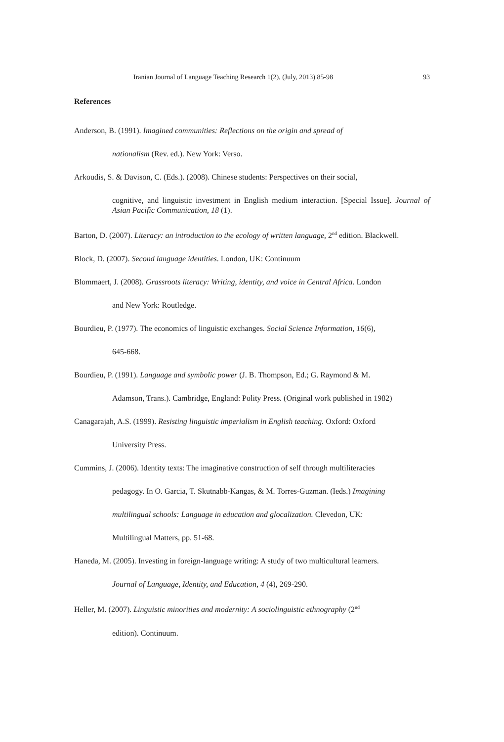Iranian Journal of Language Teaching Research 1(2), (July, 2013) 85-98 93
References
Anderson, B. (1991). Imagined communities: Reflections on the origin and spread of
nationalism (Rev. ed.). New York: Verso.
Arkoudis, S. & Davison, C. (Eds.). (2008). Chinese students: Perspectives on their social,
cognitive, and linguistic investment in English medium interaction. [Special Issue]. Journal of Asian Pacific Communication, 18 (1).
Barton, D. (2007). Literacy: an introduction to the ecology of written language, 2<sup>nd</sup> edition. Blackwell.
Block, D. (2007). Second language identities. London, UK: Continuum
Blommaert, J. (2008). Grassroots literacy: Writing, identity, and voice in Central Africa. London
and New York: Routledge.
Bourdieu, P. (1977). The economics of linguistic exchanges. Social Science Information, 16(6),
645-668.
Bourdieu, P. (1991). Language and symbolic power (J. B. Thompson, Ed.; G. Raymond & M.
Adamson, Trans.). Cambridge, England: Polity Press. (Original work published in 1982)
Canagarajah, A.S. (1999). Resisting linguistic imperialism in English teaching. Oxford: Oxford
University Press.
Cummins, J. (2006). Identity texts: The imaginative construction of self through multiliteracies
pedagogy. In O. Garcia, T. Skutnabb-Kangas, & M. Torres-Guzman. (Ieds.) Imagining
multilingual schools: Language in education and glocalization. Clevedon, UK:
Multilingual Matters, pp. 51-68.
Haneda, M. (2005). Investing in foreign-language writing: A study of two multicultural learners.
Journal of Language, Identity, and Education, 4 (4), 269-290.
Heller, M. (2007). Linguistic minorities and modernity: A sociolinguistic ethnography (2<sup>nd</sup>
edition). Continuum.